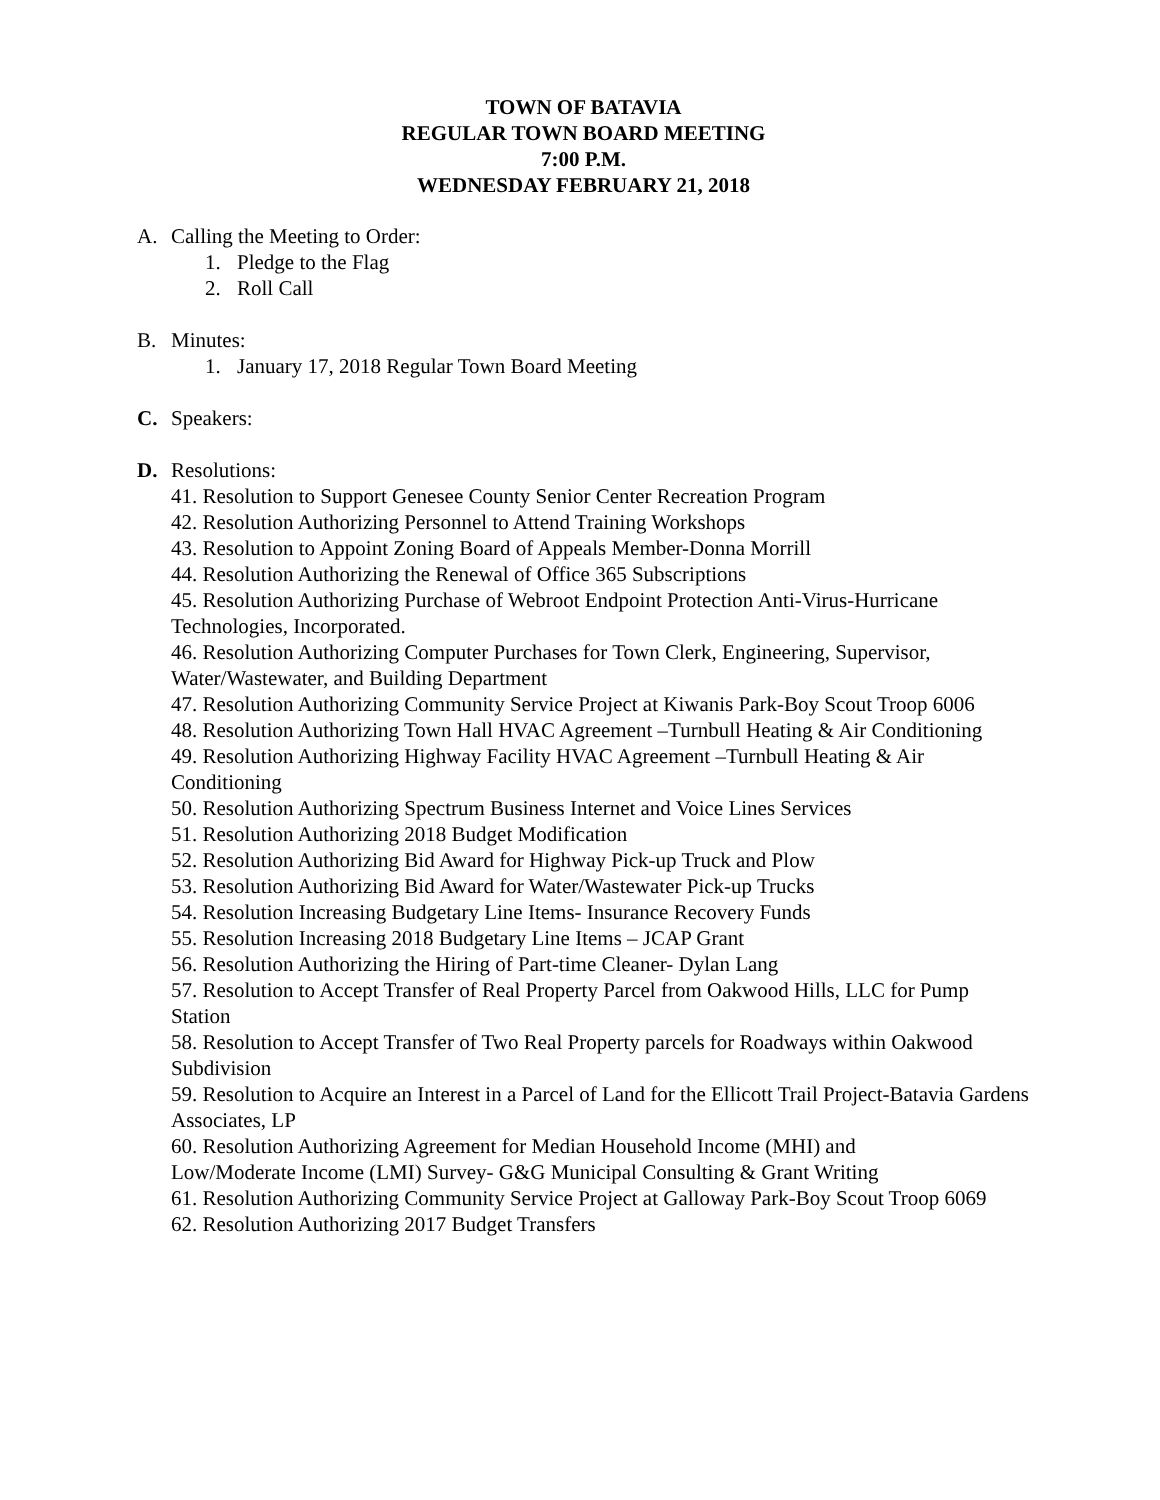TOWN OF BATAVIA
REGULAR TOWN BOARD MEETING
7:00 P.M.
WEDNESDAY FEBRUARY 21, 2018
A. Calling the Meeting to Order:
1. Pledge to the Flag
2. Roll Call
B. Minutes:
1. January 17, 2018 Regular Town Board Meeting
C. Speakers:
D. Resolutions:
41. Resolution to Support Genesee County Senior Center Recreation Program
42. Resolution Authorizing Personnel to Attend Training Workshops
43. Resolution to Appoint Zoning Board of Appeals Member-Donna Morrill
44. Resolution Authorizing the Renewal of Office 365 Subscriptions
45. Resolution Authorizing Purchase of Webroot Endpoint Protection Anti-Virus-Hurricane Technologies, Incorporated.
46. Resolution Authorizing Computer Purchases for Town Clerk, Engineering, Supervisor, Water/Wastewater, and Building Department
47. Resolution Authorizing Community Service Project at Kiwanis Park-Boy Scout Troop 6006
48. Resolution Authorizing Town Hall HVAC Agreement –Turnbull Heating & Air Conditioning
49. Resolution Authorizing Highway Facility HVAC Agreement –Turnbull Heating & Air Conditioning
50. Resolution Authorizing Spectrum Business Internet and Voice Lines Services
51. Resolution Authorizing 2018 Budget Modification
52. Resolution Authorizing Bid Award for Highway Pick-up Truck and Plow
53. Resolution Authorizing Bid Award for Water/Wastewater Pick-up Trucks
54. Resolution Increasing Budgetary Line Items- Insurance Recovery Funds
55. Resolution Increasing 2018 Budgetary Line Items – JCAP Grant
56. Resolution Authorizing the Hiring of Part-time Cleaner- Dylan Lang
57. Resolution to Accept Transfer of Real Property Parcel from Oakwood Hills, LLC for Pump Station
58. Resolution to Accept Transfer of Two Real Property parcels for Roadways within Oakwood Subdivision
59. Resolution to Acquire an Interest in a Parcel of Land for the Ellicott Trail Project-Batavia Gardens Associates, LP
60. Resolution Authorizing Agreement for Median Household Income (MHI) and
Low/Moderate Income (LMI) Survey- G&G Municipal Consulting & Grant Writing
61. Resolution Authorizing Community Service Project at Galloway Park-Boy Scout Troop 6069
62. Resolution Authorizing 2017 Budget Transfers